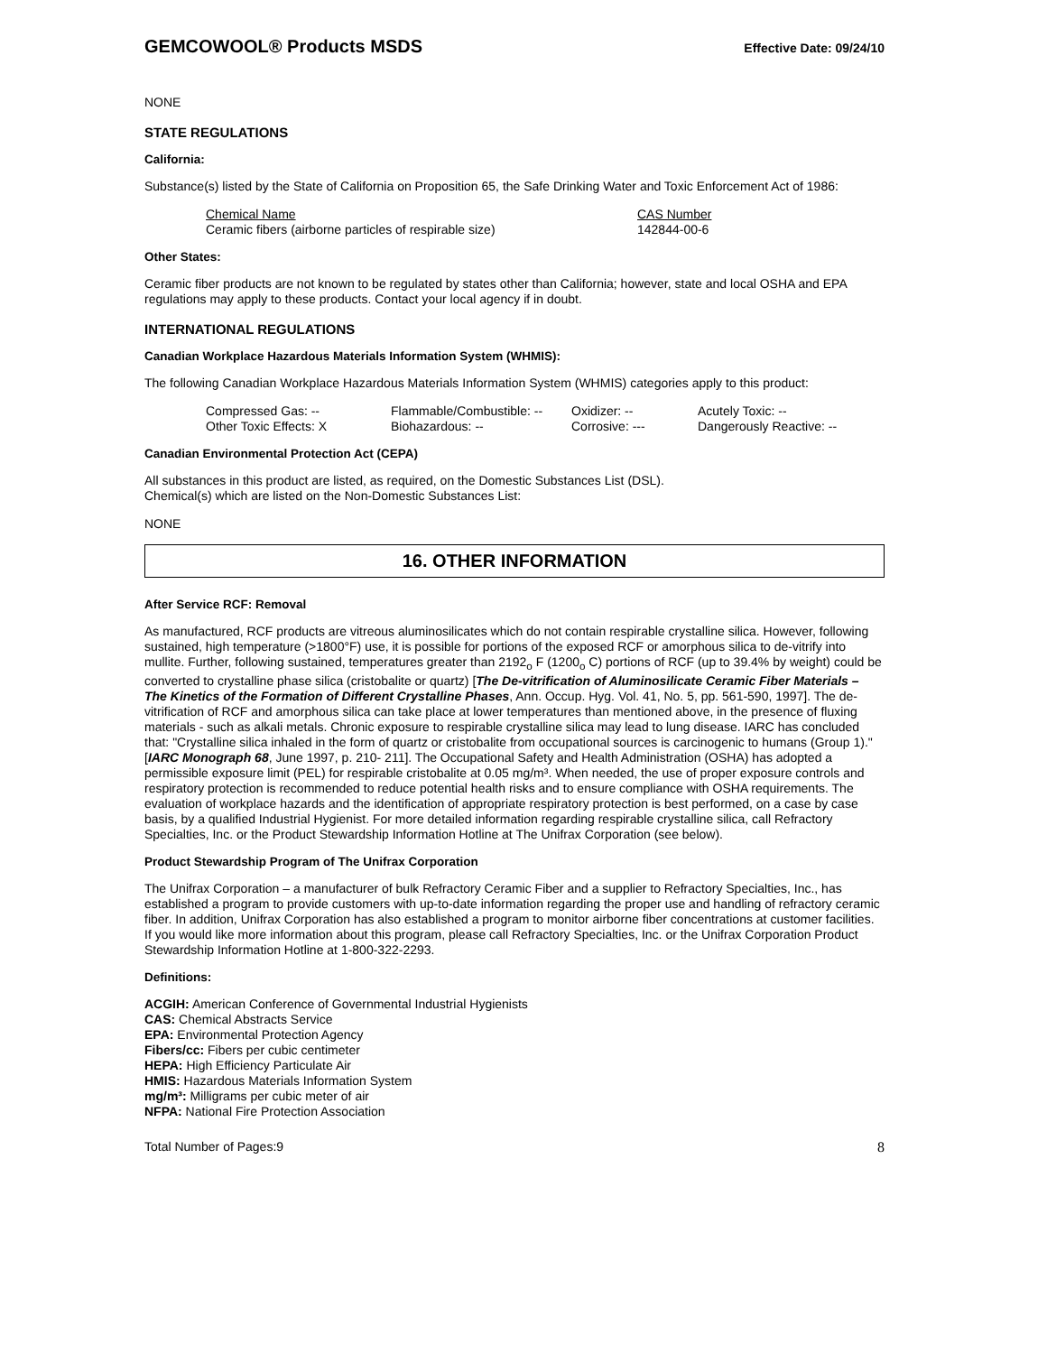GEMCOWOOL® Products MSDS
Effective Date: 09/24/10
NONE
STATE REGULATIONS
California:
Substance(s) listed by the State of California on Proposition 65, the Safe Drinking Water and Toxic Enforcement Act of 1986:
| Chemical Name | CAS Number |
| Ceramic fibers (airborne particles of respirable size) | 142844-00-6 |
Other States:
Ceramic fiber products are not known to be regulated by states other than California; however, state and local OSHA and EPA regulations may apply to these products. Contact your local agency if in doubt.
INTERNATIONAL REGULATIONS
Canadian Workplace Hazardous Materials Information System (WHMIS):
The following Canadian Workplace Hazardous Materials Information System (WHMIS) categories apply to this product:
| Compressed Gas: -- | Flammable/Combustible: -- | Oxidizer: -- | Acutely Toxic: -- |
| Other Toxic Effects: X | Biohazardous: -- | Corrosive: --- | Dangerously Reactive: -- |
Canadian Environmental Protection Act (CEPA)
All substances in this product are listed, as required, on the Domestic Substances List (DSL).
Chemical(s) which are listed on the Non-Domestic Substances List:
NONE
16. OTHER INFORMATION
After Service RCF: Removal
As manufactured, RCF products are vitreous aluminosilicates which do not contain respirable crystalline silica. However, following sustained, high temperature (>1800°F) use, it is possible for portions of the exposed RCF or amorphous silica to de-vitrify into mullite. Further, following sustained, temperatures greater than 2192<sub>o</sub> F (1200<sub>o</sub> C) portions of RCF (up to 39.4% by weight) could be converted to crystalline phase silica (cristobalite or quartz) [The De-vitrification of Aluminosilicate Ceramic Fiber Materials – The Kinetics of the Formation of Different Crystalline Phases, Ann. Occup. Hyg. Vol. 41, No. 5, pp. 561-590, 1997]. The de-vitrification of RCF and amorphous silica can take place at lower temperatures than mentioned above, in the presence of fluxing materials - such as alkali metals. Chronic exposure to respirable crystalline silica may lead to lung disease. IARC has concluded that: "Crystalline silica inhaled in the form of quartz or cristobalite from occupational sources is carcinogenic to humans (Group 1)." [IARC Monograph 68, June 1997, p. 210- 211]. The Occupational Safety and Health Administration (OSHA) has adopted a permissible exposure limit (PEL) for respirable cristobalite at 0.05 mg/m³. When needed, the use of proper exposure controls and respiratory protection is recommended to reduce potential health risks and to ensure compliance with OSHA requirements. The evaluation of workplace hazards and the identification of appropriate respiratory protection is best performed, on a case by case basis, by a qualified Industrial Hygienist. For more detailed information regarding respirable crystalline silica, call Refractory Specialties, Inc. or the Product Stewardship Information Hotline at The Unifrax Corporation (see below).
Product Stewardship Program of The Unifrax Corporation
The Unifrax Corporation – a manufacturer of bulk Refractory Ceramic Fiber and a supplier to Refractory Specialties, Inc., has established a program to provide customers with up-to-date information regarding the proper use and handling of refractory ceramic fiber. In addition, Unifrax Corporation has also established a program to monitor airborne fiber concentrations at customer facilities. If you would like more information about this program, please call Refractory Specialties, Inc. or the Unifrax Corporation Product Stewardship Information Hotline at 1-800-322-2293.
Definitions:
ACGIH: American Conference of Governmental Industrial Hygienists
CAS: Chemical Abstracts Service
EPA: Environmental Protection Agency
Fibers/cc: Fibers per cubic centimeter
HEPA: High Efficiency Particulate Air
HMIS: Hazardous Materials Information System
mg/m³: Milligrams per cubic meter of air
NFPA: National Fire Protection Association
Total Number of Pages:9 8